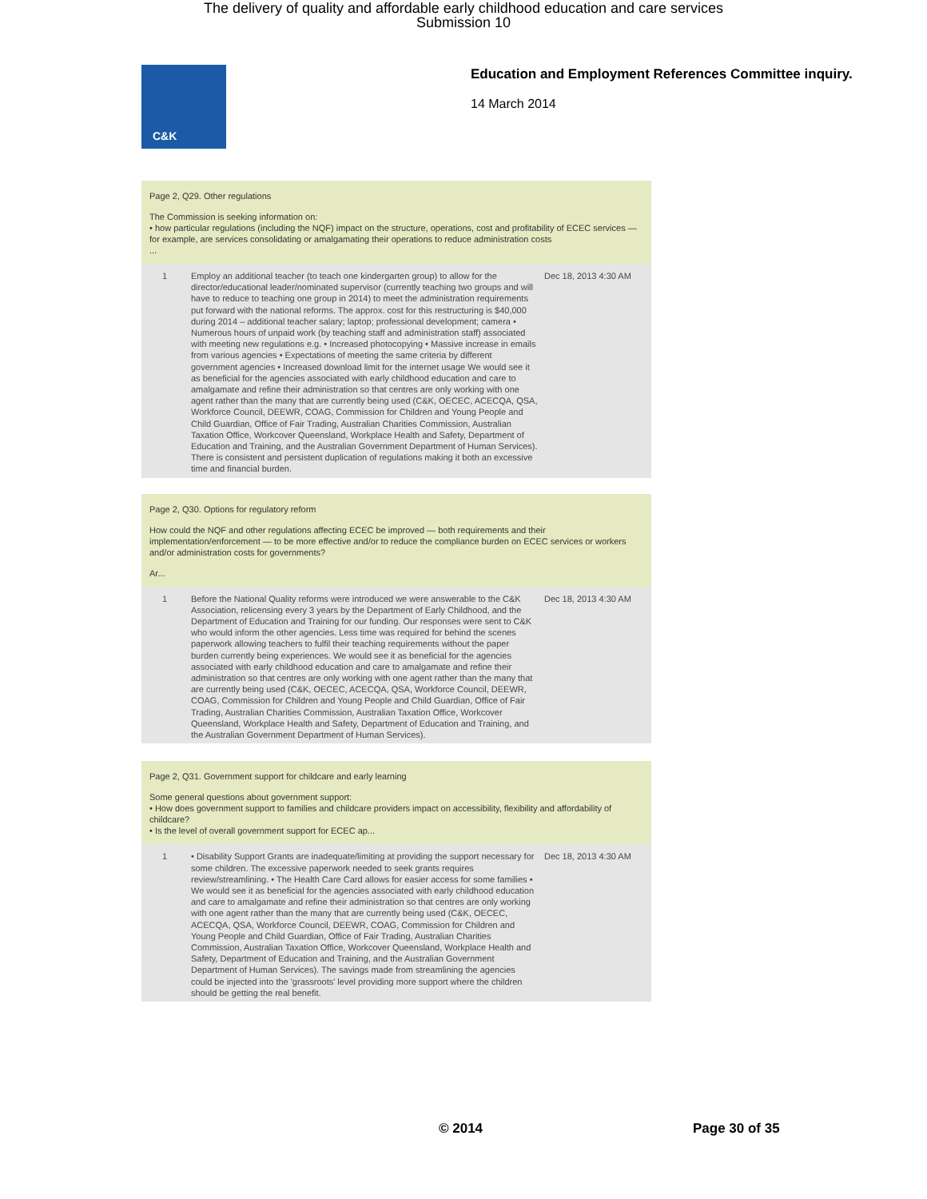The delivery of quality and affordable early childhood education and care services
Submission 10
C&K
Education and Employment References Committee inquiry.
14 March 2014
Page 2, Q29. Other regulations
The Commission is seeking information on:
• how particular regulations (including the NQF) impact on the structure, operations, cost and profitability of ECEC services — for example, are services consolidating or amalgamating their operations to reduce administration costs
...
| 1 | Employ an additional teacher (to teach one kindergarten group) to allow for the director/educational leader/nominated supervisor (currently teaching two groups and will have to reduce to teaching one group in 2014) to meet the administration requirements put forward with the national reforms. The approx. cost for this restructuring is $40,000 during 2014 – additional teacher salary; laptop; professional development; camera • Numerous hours of unpaid work (by teaching staff and administration staff) associated with meeting new regulations e.g. • Increased photocopying • Massive increase in emails from various agencies • Expectations of meeting the same criteria by different government agencies • Increased download limit for the internet usage We would see it as beneficial for the agencies associated with early childhood education and care to amalgamate and refine their administration so that centres are only working with one agent rather than the many that are currently being used (C&K, OECEC, ACECQA, QSA, Workforce Council, DEEWR, COAG, Commission for Children and Young People and Child Guardian, Office of Fair Trading, Australian Charities Commission, Australian Taxation Office, Workcover Queensland, Workplace Health and Safety, Department of Education and Training, and the Australian Government Department of Human Services). There is consistent and persistent duplication of regulations making it both an excessive time and financial burden. | Dec 18, 2013 4:30 AM |
Page 2, Q30. Options for regulatory reform
How could the NQF and other regulations affecting ECEC be improved — both requirements and their implementation/enforcement — to be more effective and/or to reduce the compliance burden on ECEC services or workers and/or administration costs for governments?
Ar...
| 1 | Before the National Quality reforms were introduced we were answerable to the C&K Association, relicensing every 3 years by the Department of Early Childhood, and the Department of Education and Training for our funding. Our responses were sent to C&K who would inform the other agencies. Less time was required for behind the scenes paperwork allowing teachers to fulfil their teaching requirements without the paper burden currently being experiences. We would see it as beneficial for the agencies associated with early childhood education and care to amalgamate and refine their administration so that centres are only working with one agent rather than the many that are currently being used (C&K, OECEC, ACECQA, QSA, Workforce Council, DEEWR, COAG, Commission for Children and Young People and Child Guardian, Office of Fair Trading, Australian Charities Commission, Australian Taxation Office, Workcover Queensland, Workplace Health and Safety, Department of Education and Training, and the Australian Government Department of Human Services). | Dec 18, 2013 4:30 AM |
Page 2, Q31. Government support for childcare and early learning
Some general questions about government support:
• How does government support to families and childcare providers impact on accessibility, flexibility and affordability of childcare?
• Is the level of overall government support for ECEC ap...
| 1 | • Disability Support Grants are inadequate/limiting at providing the support necessary for some children. The excessive paperwork needed to seek grants requires review/streamlining. • The Health Care Card allows for easier access for some families • We would see it as beneficial for the agencies associated with early childhood education and care to amalgamate and refine their administration so that centres are only working with one agent rather than the many that are currently being used (C&K, OECEC, ACECQA, QSA, Workforce Council, DEEWR, COAG, Commission for Children and Young People and Child Guardian, Office of Fair Trading, Australian Charities Commission, Australian Taxation Office, Workcover Queensland, Workplace Health and Safety, Department of Education and Training, and the Australian Government Department of Human Services). The savings made from streamlining the agencies could be injected into the 'grassroots' level providing more support where the children should be getting the real benefit. | Dec 18, 2013 4:30 AM |
© 2014 Page 30 of 35